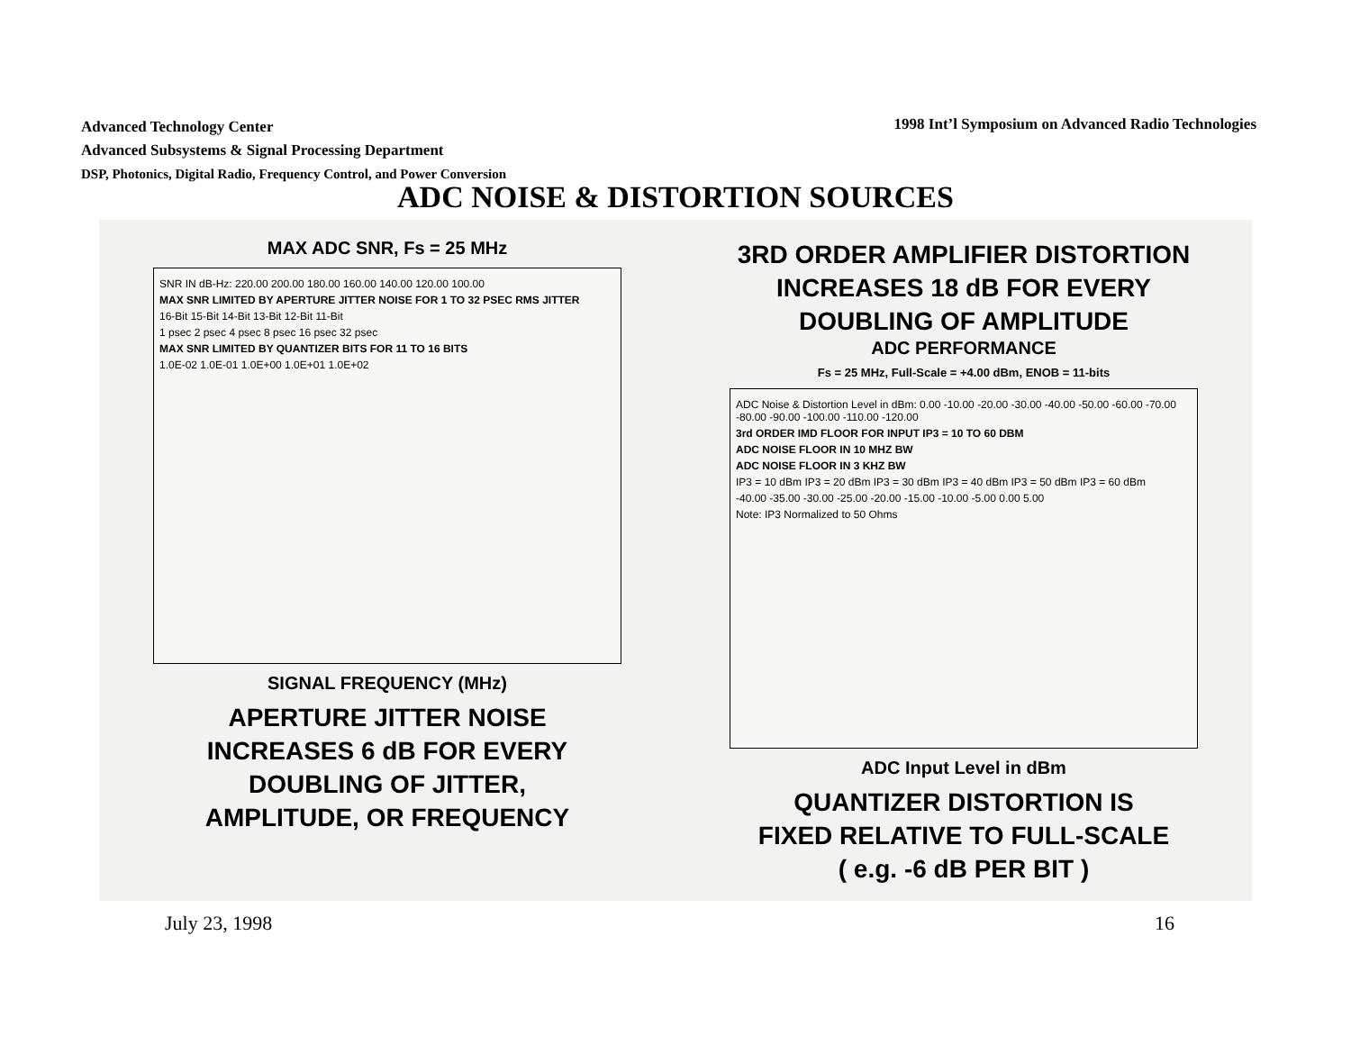Advanced Technology Center
Advanced Subsystems & Signal Processing Department
DSP, Photonics, Digital Radio, Frequency Control, and Power Conversion
1998 Int’l Symposium on Advanced Radio Technologies
ADC NOISE & DISTORTION SOURCES
MAX ADC SNR, Fs = 25 MHz
SNR IN dB-Hz: 220.00 200.00 180.00 160.00 140.00 120.00 100.00
MAX SNR LIMITED BY APERTURE JITTER NOISE FOR 1 TO 32 PSEC RMS JITTER
16-Bit 15-Bit 14-Bit 13-Bit 12-Bit 11-Bit
1 psec 2 psec 4 psec 8 psec 16 psec 32 psec
MAX SNR LIMITED BY QUANTIZER BITS FOR 11 TO 16 BITS
1.0E-02 1.0E-01 1.0E+00 1.0E+01 1.0E+02
SIGNAL FREQUENCY (MHz)
APERTURE JITTER NOISE
INCREASES 6 dB FOR EVERY
DOUBLING OF JITTER,
AMPLITUDE, OR FREQUENCY
3RD ORDER AMPLIFIER DISTORTION
INCREASES 18 dB FOR EVERY
DOUBLING OF AMPLITUDE
ADC PERFORMANCE
Fs = 25 MHz, Full-Scale = +4.00 dBm, ENOB = 11-bits
ADC Noise & Distortion Level in dBm: 0.00 -10.00 -20.00 -30.00 -40.00 -50.00 -60.00 -70.00 -80.00 -90.00 -100.00 -110.00 -120.00
3rd ORDER IMD FLOOR FOR INPUT IP3 = 10 TO 60 DBM
ADC NOISE FLOOR IN 10 MHZ BW
ADC NOISE FLOOR IN 3 KHZ BW
IP3 = 10 dBm IP3 = 20 dBm IP3 = 30 dBm IP3 = 40 dBm IP3 = 50 dBm IP3 = 60 dBm
-40.00 -35.00 -30.00 -25.00 -20.00 -15.00 -10.00 -5.00 0.00 5.00
Note: IP3 Normalized to 50 Ohms
ADC Input Level in dBm
QUANTIZER DISTORTION IS
FIXED RELATIVE TO FULL-SCALE
( e.g. -6 dB PER BIT )
July 23, 1998 16